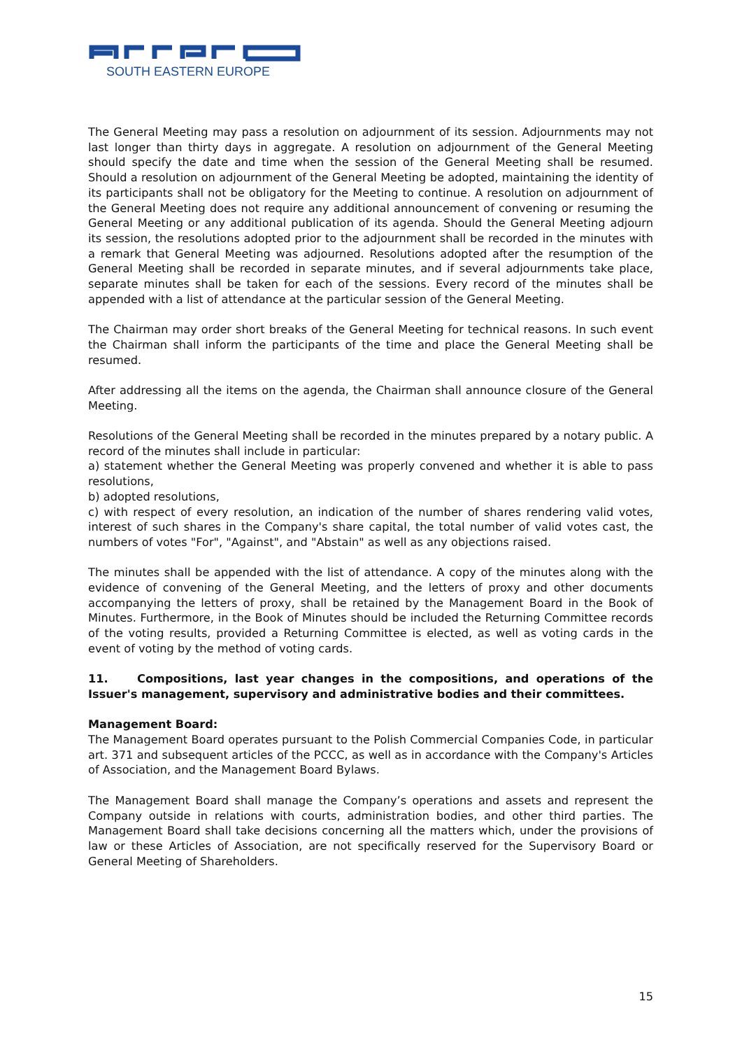SOUTH EASTERN EUROPE
The General Meeting may pass a resolution on adjournment of its session. Adjournments may not last longer than thirty days in aggregate. A resolution on adjournment of the General Meeting should specify the date and time when the session of the General Meeting shall be resumed. Should a resolution on adjournment of the General Meeting be adopted, maintaining the identity of its participants shall not be obligatory for the Meeting to continue. A resolution on adjournment of the General Meeting does not require any additional announcement of convening or resuming the General Meeting or any additional publication of its agenda. Should the General Meeting adjourn its session, the resolutions adopted prior to the adjournment shall be recorded in the minutes with a remark that General Meeting was adjourned. Resolutions adopted after the resumption of the General Meeting shall be recorded in separate minutes, and if several adjournments take place, separate minutes shall be taken for each of the sessions. Every record of the minutes shall be appended with a list of attendance at the particular session of the General Meeting.
The Chairman may order short breaks of the General Meeting for technical reasons. In such event the Chairman shall inform the participants of the time and place the General Meeting shall be resumed.
After addressing all the items on the agenda, the Chairman shall announce closure of the General Meeting.
Resolutions of the General Meeting shall be recorded in the minutes prepared by a notary public. A record of the minutes shall include in particular:
a) statement whether the General Meeting was properly convened and whether it is able to pass resolutions,
b) adopted resolutions,
c) with respect of every resolution, an indication of the number of shares rendering valid votes, interest of such shares in the Company's share capital, the total number of valid votes cast, the numbers of votes "For", "Against", and "Abstain" as well as any objections raised.
The minutes shall be appended with the list of attendance. A copy of the minutes along with the evidence of convening of the General Meeting, and the letters of proxy and other documents accompanying the letters of proxy, shall be retained by the Management Board in the Book of Minutes. Furthermore, in the Book of Minutes should be included the Returning Committee records of the voting results, provided a Returning Committee is elected, as well as voting cards in the event of voting by the method of voting cards.
11. Compositions, last year changes in the compositions, and operations of the Issuer's management, supervisory and administrative bodies and their committees.
Management Board:
The Management Board operates pursuant to the Polish Commercial Companies Code, in particular art. 371 and subsequent articles of the PCCC, as well as in accordance with the Company's Articles of Association, and the Management Board Bylaws.
The Management Board shall manage the Company’s operations and assets and represent the Company outside in relations with courts, administration bodies, and other third parties. The Management Board shall take decisions concerning all the matters which, under the provisions of law or these Articles of Association, are not specifically reserved for the Supervisory Board or General Meeting of Shareholders.
15